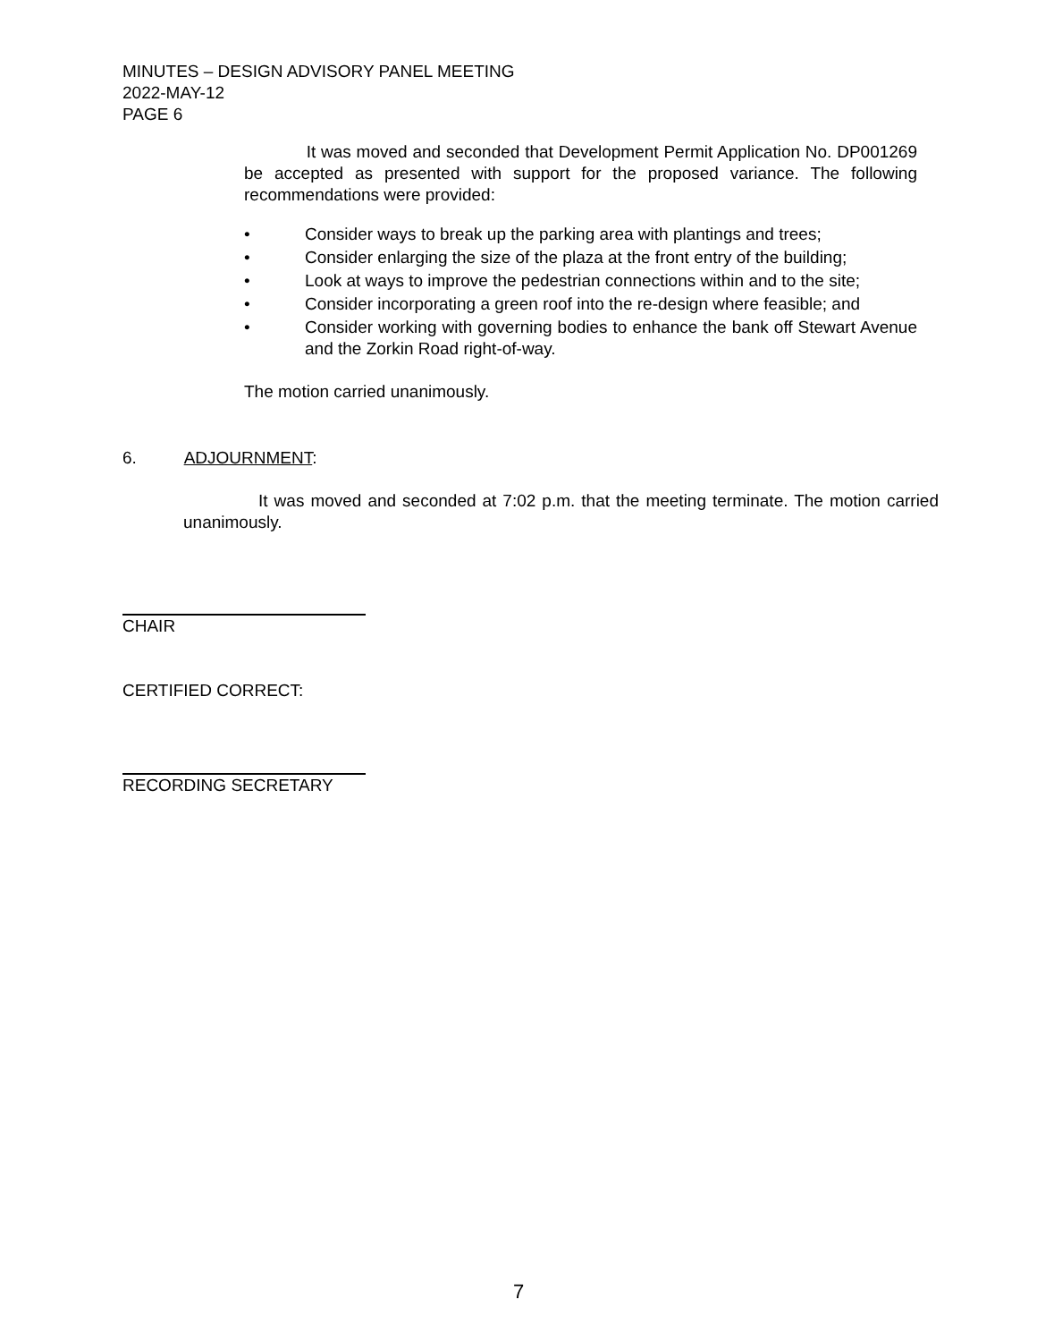MINUTES – DESIGN ADVISORY PANEL MEETING
2022-MAY-12
PAGE 6
It was moved and seconded that Development Permit Application No. DP001269 be accepted as presented with support for the proposed variance. The following recommendations were provided:
• Consider ways to break up the parking area with plantings and trees;
• Consider enlarging the size of the plaza at the front entry of the building;
• Look at ways to improve the pedestrian connections within and to the site;
• Consider incorporating a green roof into the re-design where feasible; and
• Consider working with governing bodies to enhance the bank off Stewart Avenue and the Zorkin Road right-of-way.
The motion carried unanimously.
6. ADJOURNMENT:
It was moved and seconded at 7:02 p.m. that the meeting terminate. The motion carried unanimously.
CHAIR
CERTIFIED CORRECT:
RECORDING SECRETARY
7